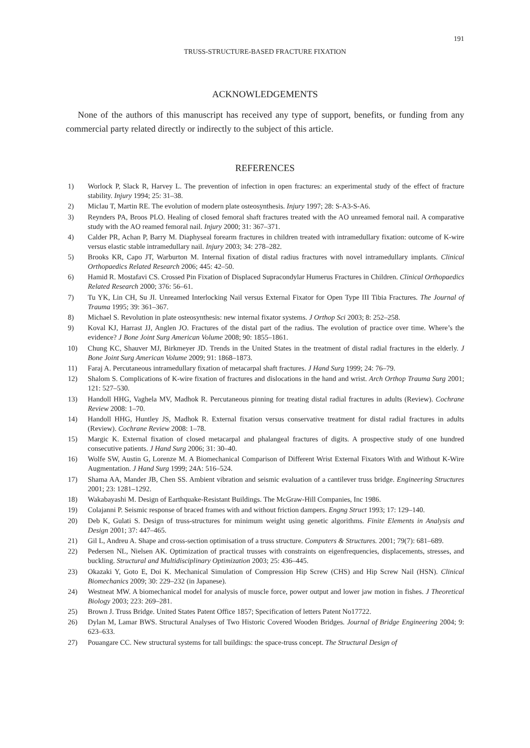191
TRUSS-STRUCTURE-BASED FRACTURE FIXATION
ACKNOWLEDGEMENTS
None of the authors of this manuscript has received any type of support, benefits, or funding from any commercial party related directly or indirectly to the subject of this article.
REFERENCES
1) Worlock P, Slack R, Harvey L. The prevention of infection in open fractures: an experimental study of the effect of fracture stability. Injury 1994; 25: 31–38.
2) Miclau T, Martin RE. The evolution of modern plate osteosynthesis. Injury 1997; 28: S-A3-S-A6.
3) Reynders PA, Broos PLO. Healing of closed femoral shaft fractures treated with the AO unreamed femoral nail. A comparative study with the AO reamed femoral nail. Injury 2000; 31: 367–371.
4) Calder PR, Achan P, Barry M. Diaphyseal forearm fractures in children treated with intramedullary fixation: outcome of K-wire versus elastic stable intramedullary nail. Injury 2003; 34: 278–282.
5) Brooks KR, Capo JT, Warburton M. Internal fixation of distal radius fractures with novel intramedullary implants. Clinical Orthopaedics Related Research 2006; 445: 42–50.
6) Hamid R. Mostafavi CS. Crossed Pin Fixation of Displaced Supracondylar Humerus Fractures in Children. Clinical Orthopaedics Related Research 2000; 376: 56–61.
7) Tu YK, Lin CH, Su JI. Unreamed Interlocking Nail versus External Fixator for Open Type III Tibia Fractures. The Journal of Trauma 1995; 39: 361–367.
8) Michael S. Revolution in plate osteosynthesis: new internal fixator systems. J Orthop Sci 2003; 8: 252–258.
9) Koval KJ, Harrast JJ, Anglen JO. Fractures of the distal part of the radius. The evolution of practice over time. Where’s the evidence? J Bone Joint Surg American Volume 2008; 90: 1855–1861.
10) Chung KC, Shauver MJ, Birkmeyer JD. Trends in the United States in the treatment of distal radial fractures in the elderly. J Bone Joint Surg American Volume 2009; 91: 1868–1873.
11) Faraj A. Percutaneous intramedullary fixation of metacarpal shaft fractures. J Hand Surg 1999; 24: 76–79.
12) Shalom S. Complications of K-wire fixation of fractures and dislocations in the hand and wrist. Arch Orthop Trauma Surg 2001; 121: 527–530.
13) Handoll HHG, Vaghela MV, Madhok R. Percutaneous pinning for treating distal radial fractures in adults (Review). Cochrane Review 2008: 1–70.
14) Handoll HHG, Huntley JS, Madhok R. External fixation versus conservative treatment for distal radial fractures in adults (Review). Cochrane Review 2008: 1–78.
15) Margic K. External fixation of closed metacarpal and phalangeal fractures of digits. A prospective study of one hundred consecutive patients. J Hand Surg 2006; 31: 30–40.
16) Wolfe SW, Austin G, Lorenze M. A Biomechanical Comparison of Different Wrist External Fixators With and Without K-Wire Augmentation. J Hand Surg 1999; 24A: 516–524.
17) Shama AA, Mander JB, Chen SS. Ambient vibration and seismic evaluation of a cantilever truss bridge. Engineering Structures 2001; 23: 1281–1292.
18) Wakabayashi M. Design of Earthquake-Resistant Buildings. The McGraw-Hill Companies, Inc 1986.
19) Colajanni P. Seismic response of braced frames with and without friction dampers. Engng Struct 1993; 17: 129–140.
20) Deb K, Gulati S. Design of truss-structures for minimum weight using genetic algorithms. Finite Elements in Analysis and Design 2001; 37: 447–465.
21) Gil L, Andreu A. Shape and cross-section optimisation of a truss structure. Computers & Structures. 2001; 79(7): 681–689.
22) Pedersen NL, Nielsen AK. Optimization of practical trusses with constraints on eigenfrequencies, displacements, stresses, and buckling. Structural and Multidisciplinary Optimization 2003; 25: 436–445.
23) Okazaki Y, Goto E, Doi K. Mechanical Simulation of Compression Hip Screw (CHS) and Hip Screw Nail (HSN). Clinical Biomechanics 2009; 30: 229–232 (in Japanese).
24) Westneat MW. A biomechanical model for analysis of muscle force, power output and lower jaw motion in fishes. J Theoretical Biology 2003; 223: 269–281.
25) Brown J. Truss Bridge. United States Patent Office 1857; Specification of letters Patent No17722.
26) Dylan M, Lamar BWS. Structural Analyses of Two Historic Covered Wooden Bridges. Journal of Bridge Engineering 2004; 9: 623–633.
27) Pouangare CC. New structural systems for tall buildings: the space-truss concept. The Structural Design of